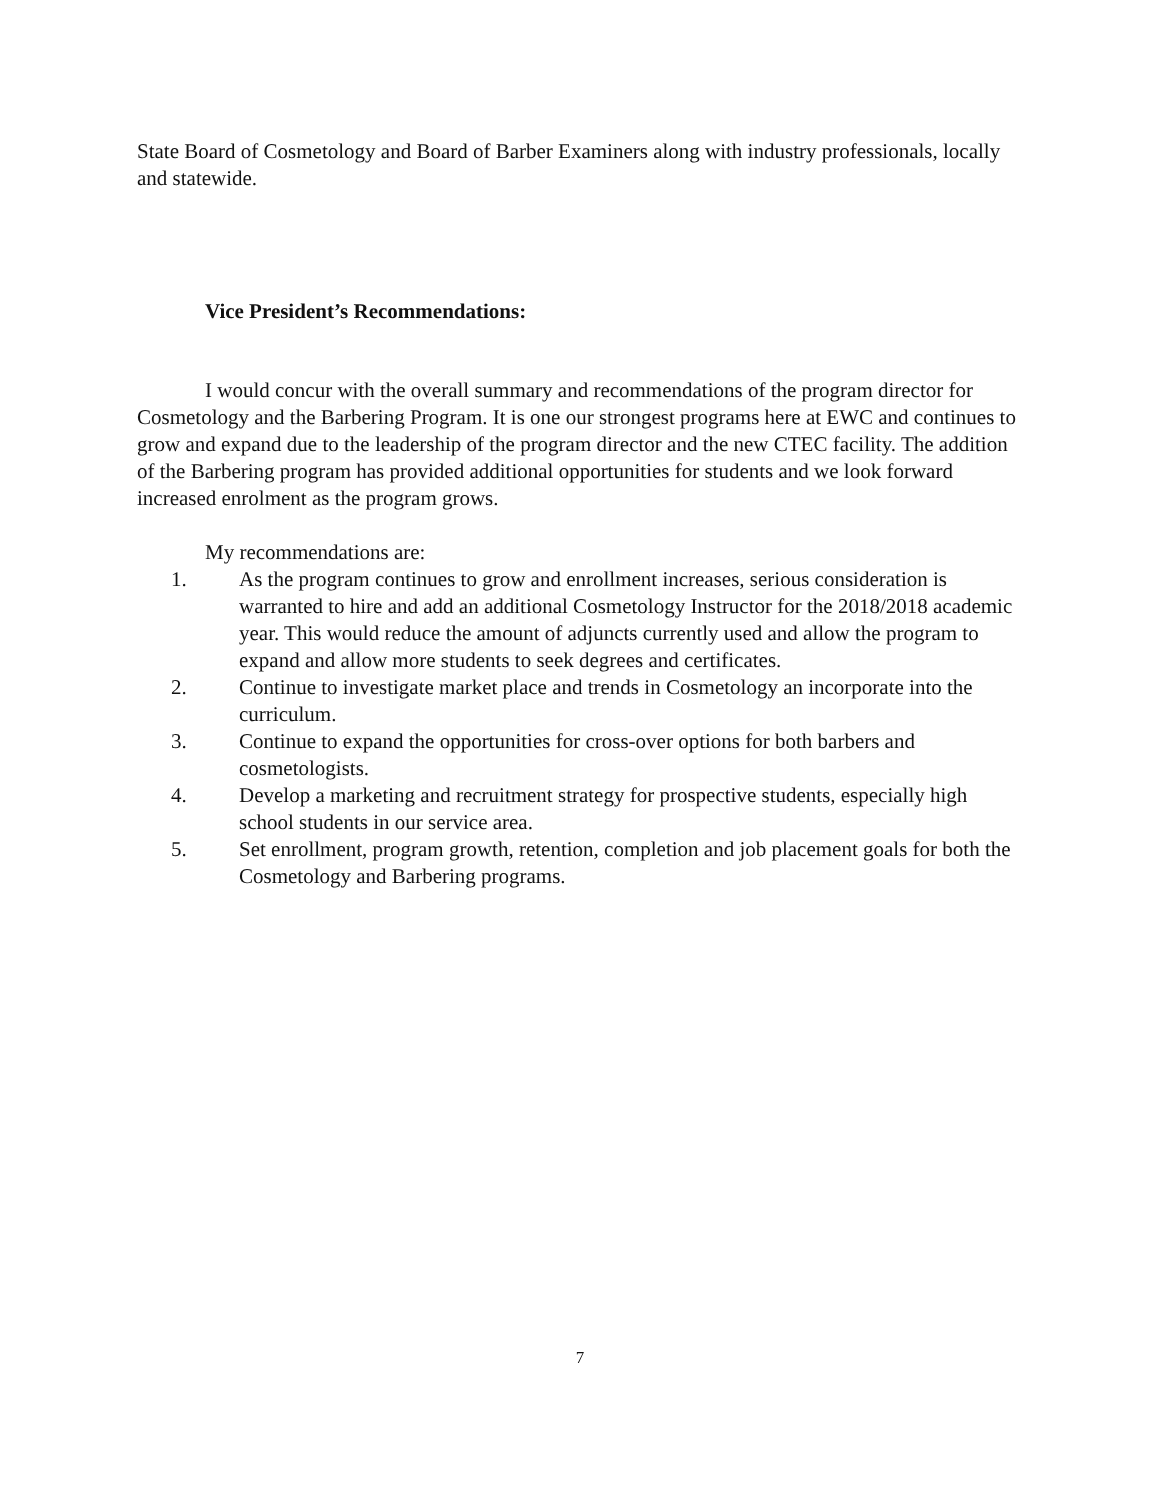State Board of Cosmetology and Board of Barber Examiners along with industry professionals, locally and statewide.
Vice President’s Recommendations:
I would concur with the overall summary and recommendations of the program director for Cosmetology and the Barbering Program. It is one our strongest programs here at EWC and continues to grow and expand due to the leadership of the program director and the new CTEC facility. The addition of the Barbering program has provided additional opportunities for students and we look forward increased enrolment as the program grows.
My recommendations are:
1. As the program continues to grow and enrollment increases, serious consideration is warranted to hire and add an additional Cosmetology Instructor for the 2018/2018 academic year. This would reduce the amount of adjuncts currently used and allow the program to expand and allow more students to seek degrees and certificates.
2. Continue to investigate market place and trends in Cosmetology an incorporate into the curriculum.
3. Continue to expand the opportunities for cross-over options for both barbers and cosmetologists.
4. Develop a marketing and recruitment strategy for prospective students, especially high school students in our service area.
5. Set enrollment, program growth, retention, completion and job placement goals for both the Cosmetology and Barbering programs.
7